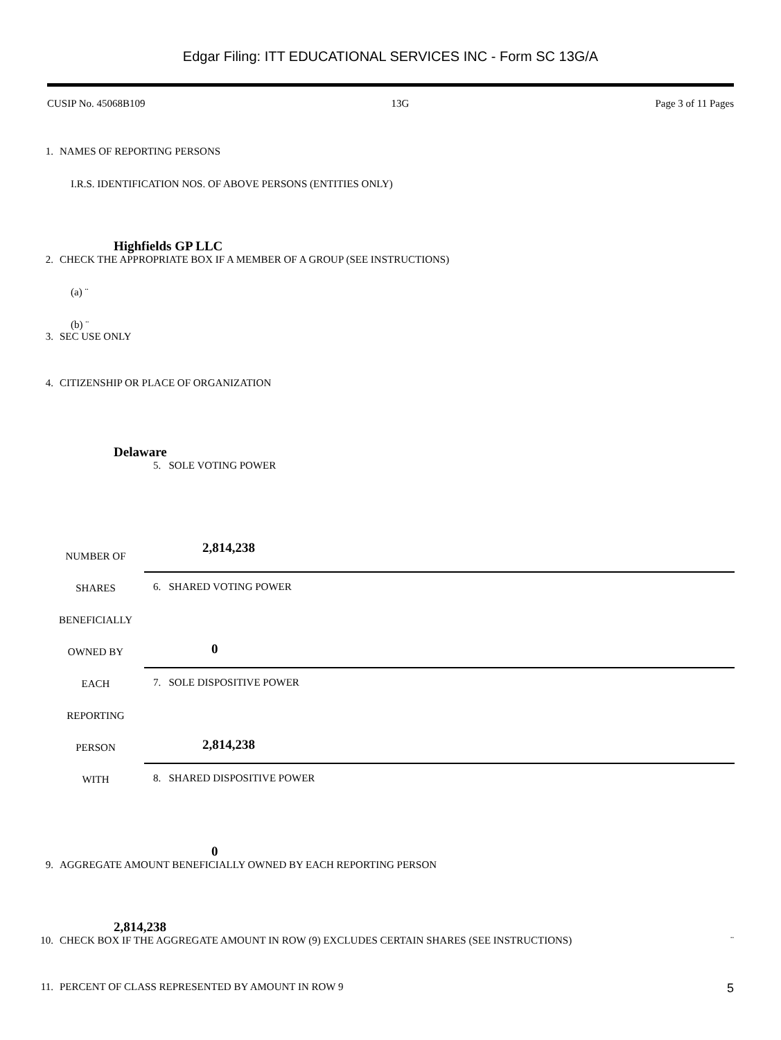Edgar Filing: ITT EDUCATIONAL SERVICES INC - Form SC 13G/A
CUSIP No. 45068B109 13G Page 3 of 11 Pages
1. NAMES OF REPORTING PERSONS
I.R.S. IDENTIFICATION NOS. OF ABOVE PERSONS (ENTITIES ONLY)
Highfields GP LLC
2. CHECK THE APPROPRIATE BOX IF A MEMBER OF A GROUP (SEE INSTRUCTIONS)
(a) ¨
(b) ¨
3. SEC USE ONLY
4. CITIZENSHIP OR PLACE OF ORGANIZATION
Delaware
| | 5. SOLE VOTING POWER |
| NUMBER OF | 2,814,238 |
| SHARES | 6. SHARED VOTING POWER |
| BENEFICIALLY | |
| OWNED BY | 0 |
| EACH | 7. SOLE DISPOSITIVE POWER |
| REPORTING | |
| PERSON | 2,814,238 |
| WITH | 8. SHARED DISPOSITIVE POWER |
0
9. AGGREGATE AMOUNT BENEFICIALLY OWNED BY EACH REPORTING PERSON
2,814,238
10. CHECK BOX IF THE AGGREGATE AMOUNT IN ROW (9) EXCLUDES CERTAIN SHARES (SEE INSTRUCTIONS) ¨
11. PERCENT OF CLASS REPRESENTED BY AMOUNT IN ROW 9
5